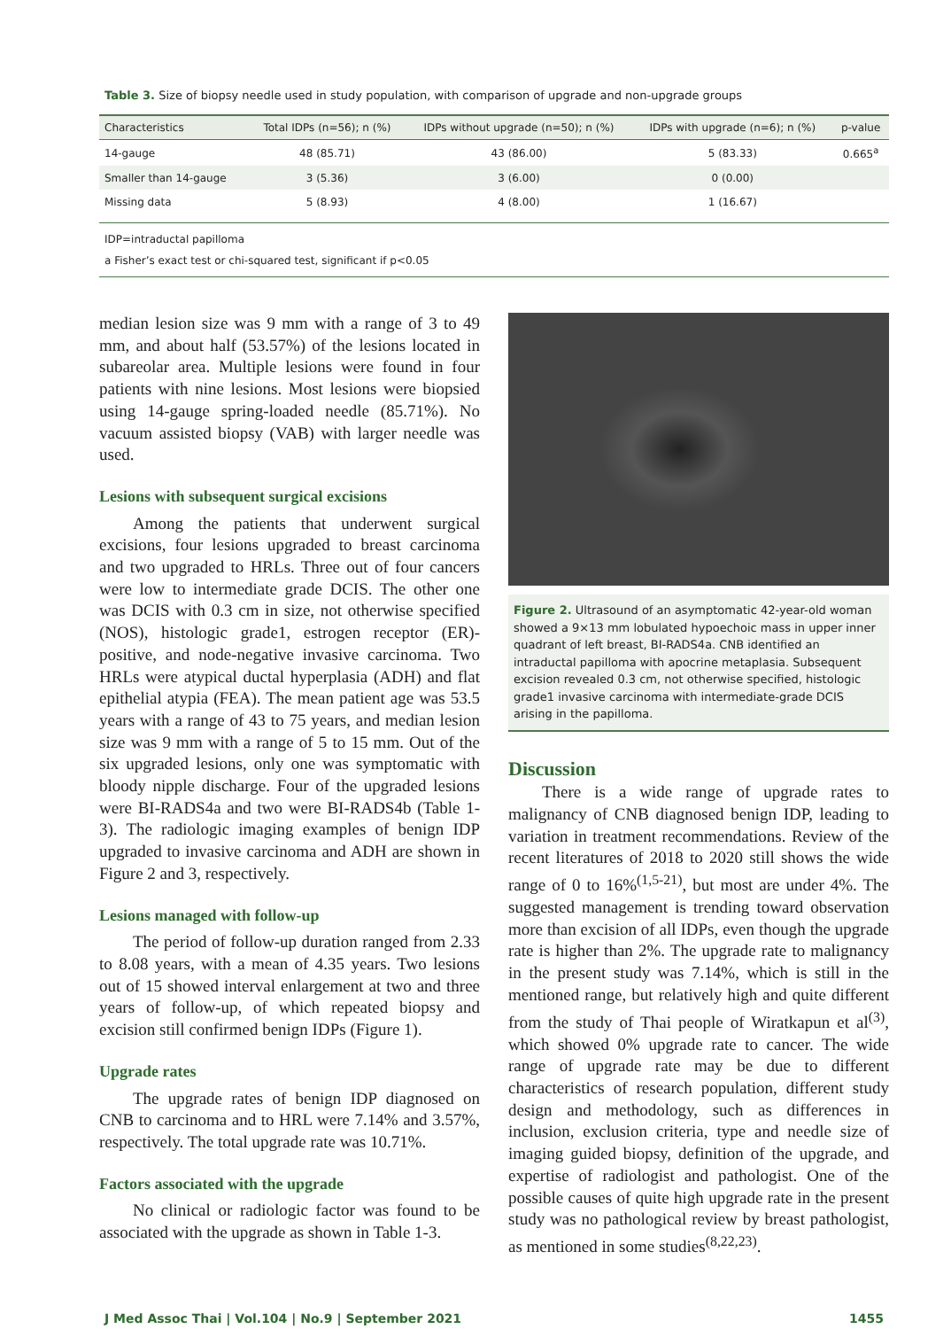Table 3. Size of biopsy needle used in study population, with comparison of upgrade and non-upgrade groups
| Characteristics | Total IDPs (n=56); n (%) | IDPs without upgrade (n=50); n (%) | IDPs with upgrade (n=6); n (%) | p-value |
| --- | --- | --- | --- | --- |
| 14-gauge | 48 (85.71) | 43 (86.00) | 5 (83.33) | 0.665<sup>a</sup> |
| Smaller than 14-gauge | 3 (5.36) | 3 (6.00) | 0 (0.00) | |
| Missing data | 5 (8.93) | 4 (8.00) | 1 (16.67) | |
IDP=intraductal papilloma
a Fisher’s exact test or chi-squared test, significant if p<0.05
median lesion size was 9 mm with a range of 3 to 49 mm, and about half (53.57%) of the lesions located in subareolar area. Multiple lesions were found in four patients with nine lesions. Most lesions were biopsied using 14-gauge spring-loaded needle (85.71%). No vacuum assisted biopsy (VAB) with larger needle was used.
Lesions with subsequent surgical excisions
Among the patients that underwent surgical excisions, four lesions upgraded to breast carcinoma and two upgraded to HRLs. Three out of four cancers were low to intermediate grade DCIS. The other one was DCIS with 0.3 cm in size, not otherwise specified (NOS), histologic grade1, estrogen receptor (ER)-positive, and node-negative invasive carcinoma. Two HRLs were atypical ductal hyperplasia (ADH) and flat epithelial atypia (FEA). The mean patient age was 53.5 years with a range of 43 to 75 years, and median lesion size was 9 mm with a range of 5 to 15 mm. Out of the six upgraded lesions, only one was symptomatic with bloody nipple discharge. Four of the upgraded lesions were BI-RADS4a and two were BI-RADS4b (Table 1-3). The radiologic imaging examples of benign IDP upgraded to invasive carcinoma and ADH are shown in Figure 2 and 3, respectively.
Lesions managed with follow-up
The period of follow-up duration ranged from 2.33 to 8.08 years, with a mean of 4.35 years. Two lesions out of 15 showed interval enlargement at two and three years of follow-up, of which repeated biopsy and excision still confirmed benign IDPs (Figure 1).
Upgrade rates
The upgrade rates of benign IDP diagnosed on CNB to carcinoma and to HRL were 7.14% and 3.57%, respectively. The total upgrade rate was 10.71%.
Factors associated with the upgrade
No clinical or radiologic factor was found to be associated with the upgrade as shown in Table 1-3.
Figure 2. Ultrasound of an asymptomatic 42-year-old woman showed a 9×13 mm lobulated hypoechoic mass in upper inner quadrant of left breast, BI-RADS4a. CNB identified an intraductal papilloma with apocrine metaplasia. Subsequent excision revealed 0.3 cm, not otherwise specified, histologic grade1 invasive carcinoma with intermediate-grade DCIS arising in the papilloma.
Discussion
There is a wide range of upgrade rates to malignancy of CNB diagnosed benign IDP, leading to variation in treatment recommendations. Review of the recent literatures of 2018 to 2020 still shows the wide range of 0 to 16%<sup>(1,5-21)</sup>, but most are under 4%. The suggested management is trending toward observation more than excision of all IDPs, even though the upgrade rate is higher than 2%. The upgrade rate to malignancy in the present study was 7.14%, which is still in the mentioned range, but relatively high and quite different from the study of Thai people of Wiratkapun et al<sup>(3)</sup>, which showed 0% upgrade rate to cancer. The wide range of upgrade rate may be due to different characteristics of research population, different study design and methodology, such as differences in inclusion, exclusion criteria, type and needle size of imaging guided biopsy, definition of the upgrade, and expertise of radiologist and pathologist. One of the possible causes of quite high upgrade rate in the present study was no pathological review by breast pathologist, as mentioned in some studies<sup>(8,22,23)</sup>.
J Med Assoc Thai | Vol.104 | No.9 | September 2021 1455